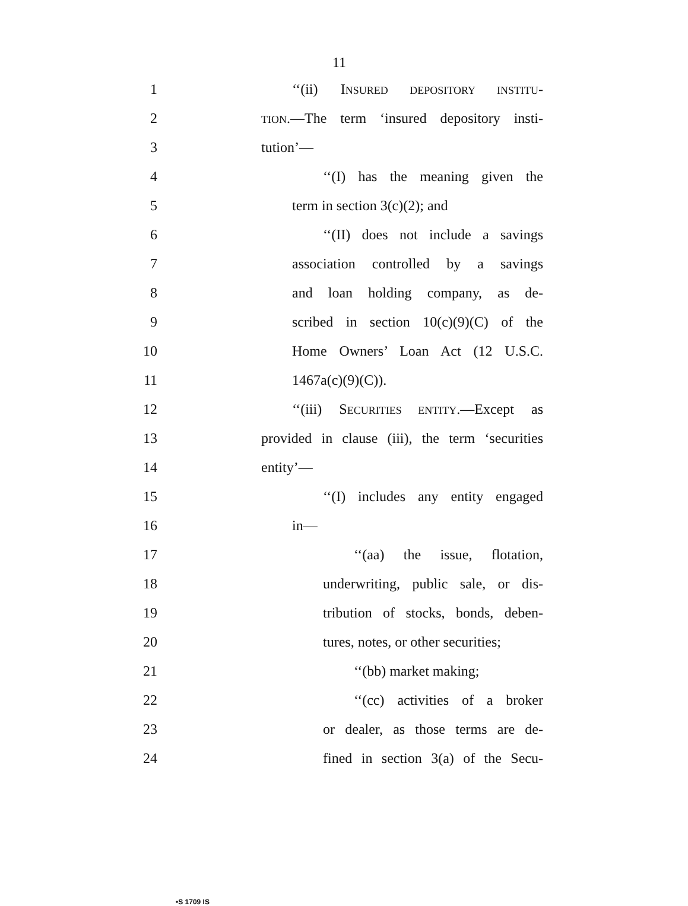11
1 ‘‘(ii) INSURED DEPOSITORY INSTITU-
2 TION.—The term ‘insured depository insti-
3 tution’—
4 ‘‘(I) has the meaning given the
5 term in section 3(c)(2); and
6 ‘‘(II) does not include a savings
7 association controlled by a savings
8 and loan holding company, as de-
9 scribed in section 10(c)(9)(C) of the
10 Home Owners’ Loan Act (12 U.S.C.
11 1467a(c)(9)(C)).
12 ‘‘(iii) SECURITIES ENTITY.—Except as
13 provided in clause (iii), the term ‘securities
14 entity’—
15 ‘‘(I) includes any entity engaged
16 in—
17 ‘‘(aa) the issue, flotation,
18 underwriting, public sale, or dis-
19 tribution of stocks, bonds, deben-
20 tures, notes, or other securities;
21 ‘‘(bb) market making;
22 ‘‘(cc) activities of a broker
23 or dealer, as those terms are de-
24 fined in section 3(a) of the Secu-
•S 1709 IS